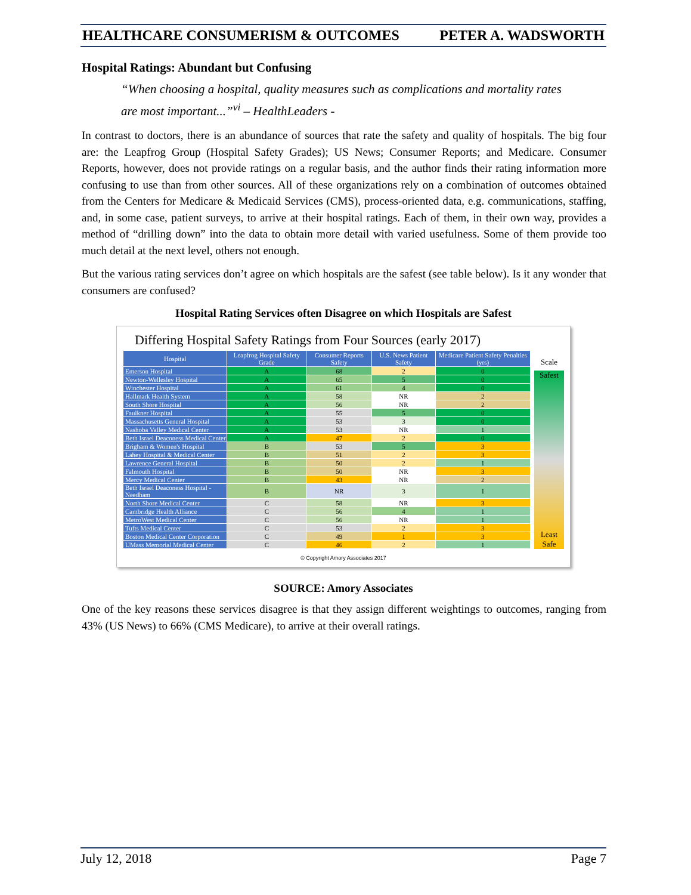HEALTHCARE CONSUMERISM & OUTCOMES PETER A. WADSWORTH
Hospital Ratings: Abundant but Confusing
“When choosing a hospital, quality measures such as complications and mortality rates are most important...”<sup>vi</sup> – HealthLeaders -
In contrast to doctors, there is an abundance of sources that rate the safety and quality of hospitals. The big four are: the Leapfrog Group (Hospital Safety Grades); US News; Consumer Reports; and Medicare. Consumer Reports, however, does not provide ratings on a regular basis, and the author finds their rating information more confusing to use than from other sources. All of these organizations rely on a combination of outcomes obtained from the Centers for Medicare & Medicaid Services (CMS), process-oriented data, e.g. communications, staffing, and, in some case, patient surveys, to arrive at their hospital ratings. Each of them, in their own way, provides a method of “drilling down” into the data to obtain more detail with varied usefulness. Some of them provide too much detail at the next level, others not enough.
But the various rating services don’t agree on which hospitals are the safest (see table below). Is it any wonder that consumers are confused?
Hospital Rating Services often Disagree on which Hospitals are Safest
Differing Hospital Safety Ratings from Four Sources (early 2017)
| Hospital | Leapfrog Hospital Safety Grade | Consumer Reports Safety | U.S. News Patient Safety | Medicare Patient Safety Penalties (yrs) |
| --- | --- | --- | --- | --- |
| Emerson Hospital | A | 68 | 2 | 0 |
| Newton-Wellesley Hospital | A | 65 | 5 | 0 |
| Winchester Hospital | A | 61 | 4 | 0 |
| Hallmark Health System | A | 58 | NR | 2 |
| South Shore Hospital | A | 56 | NR | 2 |
| Faulkner Hospital | A | 55 | 5 | 0 |
| Massachusetts General Hospital | A | 53 | 3 | 0 |
| Nashoba Valley Medical Center | A | 53 | NR | 1 |
| Beth Israel Deaconess Medical Center | A | 47 | 2 | 0 |
| Brigham & Women's Hospital | B | 53 | 5 | 3 |
| Lahey Hospital & Medical Center | B | 51 | 2 | 3 |
| Lawrence General Hospital | B | 50 | 2 | 1 |
| Falmouth Hospital | B | 50 | NR | 3 |
| Mercy Medical Center | B | 43 | NR | 2 |
| Beth Israel Deaconess Hospital - Needham | B | NR | 3 | 1 |
| North Shore Medical Center | C | 58 | NR | 3 |
| Cambridge Health Alliance | C | 56 | 4 | 1 |
| MetroWest Medical Center | C | 56 | NR | 1 |
| Tufts Medical Center | C | 53 | 2 | 3 |
| Boston Medical Center Corporation | C | 49 | 1 | 3 |
| UMass Memorial Medical Center | C | 46 | 2 | 1 |
Scale
Safest
Least Safe
© Copyright Amory Associates 2017
SOURCE: Amory Associates
One of the key reasons these services disagree is that they assign different weightings to outcomes, ranging from 43% (US News) to 66% (CMS Medicare), to arrive at their overall ratings.
July 12, 2018 Page 7